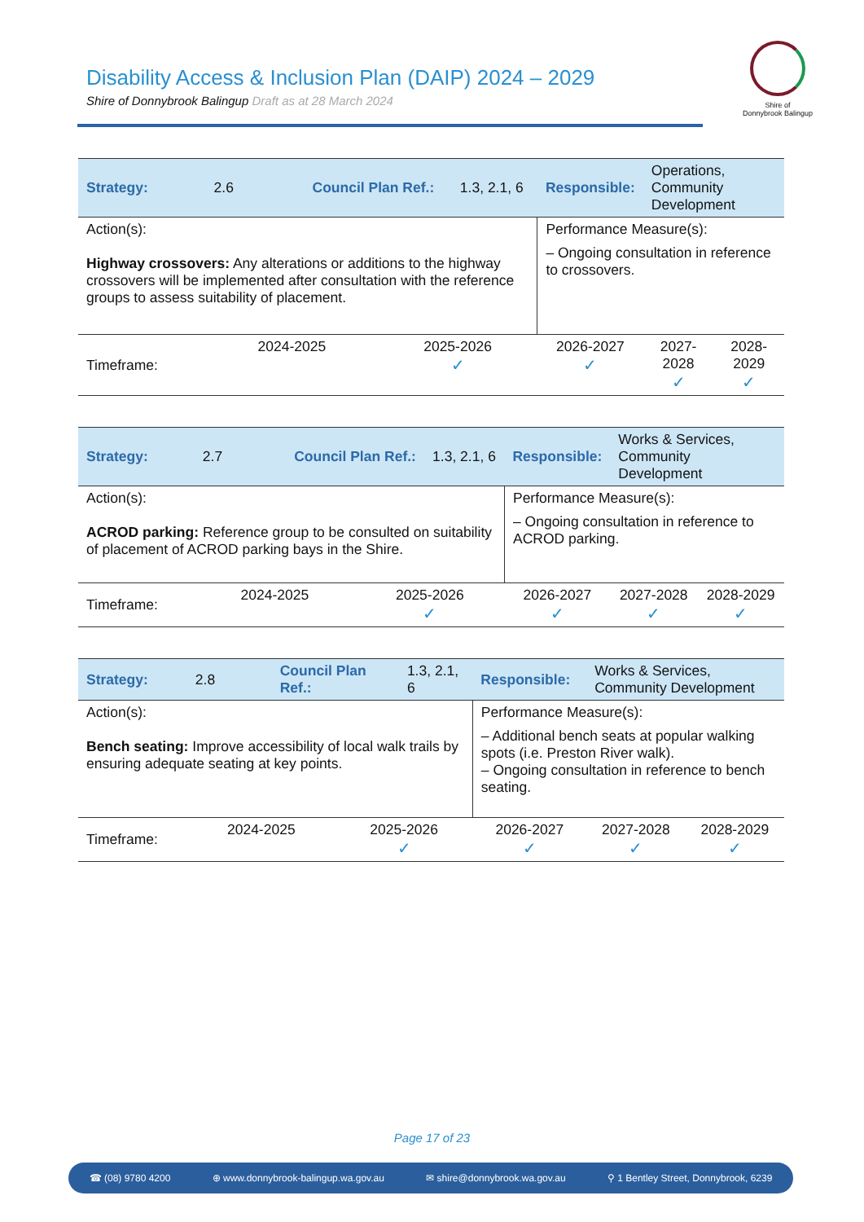Disability Access & Inclusion Plan (DAIP) 2024 – 2029
Shire of Donnybrook Balingup Draft as at 28 March 2024
Shire of
Donnybrook Balingup
| Strategy: | 2.6 | Council Plan Ref.: | | 1.3, 2.1, 6 | Responsible: | Operations, Community Development | |
| Action(s): Highway crossovers: Any alterations or additions to the highway crossovers will be implemented after consultation with the reference groups to assess suitability of placement. | | | | | Performance Measure(s): – Ongoing consultation in reference to crossovers. | | |
| Timeframe: | 2024-2025 | | 2025-2026 ✓ | | 2026-2027 ✓ | 2027-2028 ✓ | 2028-2029 ✓ |
| Strategy: | 2.7 | Council Plan Ref.: | | 1.3, 2.1, 6 | Responsible: | Works & Services, Community Development | |
| Action(s): ACROD parking: Reference group to be consulted on suitability of placement of ACROD parking bays in the Shire. | | | | | Performance Measure(s): – Ongoing consultation in reference to ACROD parking. | | |
| Timeframe: | 2024-2025 | | 2025-2026 ✓ | | 2026-2027 ✓ | 2027-2028 ✓ | 2028-2029 ✓ |
| Strategy: | 2.8 | Council Plan Ref.: | | 1.3, 2.1, 6 | Responsible: | Works & Services, Community Development | |
| Action(s): Bench seating: Improve accessibility of local walk trails by ensuring adequate seating at key points. | | | | | Performance Measure(s): – Additional bench seats at popular walking spots (i.e. Preston River walk). – Ongoing consultation in reference to bench seating. | | |
| Timeframe: | 2024-2025 | | 2025-2026 ✓ | | 2026-2027 ✓ | 2027-2028 ✓ | 2028-2029 ✓ |
Page 17 of 23
☎ (08) 9780 4200 ⊕ www.donnybrook-balingup.wa.gov.au ✉ shire@donnybrook.wa.gov.au ⚲ 1 Bentley Street, Donnybrook, 6239